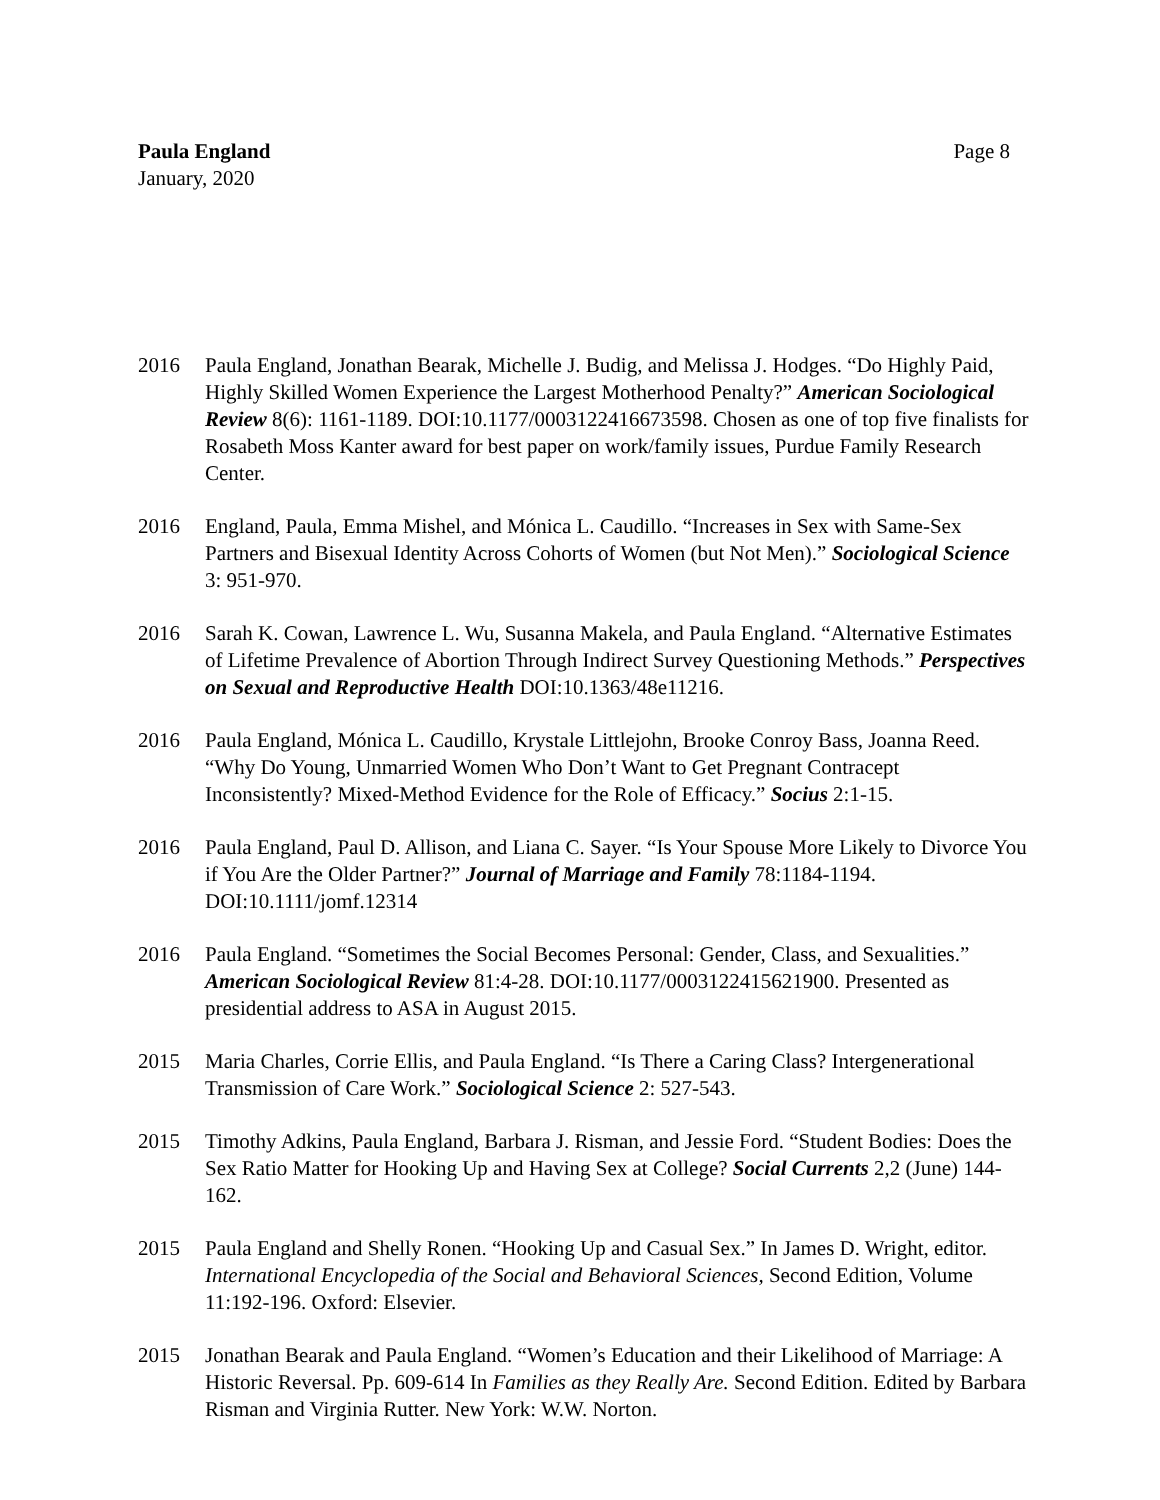Paula England
January, 2020
Page 8
2016 Paula England, Jonathan Bearak, Michelle J. Budig, and Melissa J. Hodges. “Do Highly Paid, Highly Skilled Women Experience the Largest Motherhood Penalty?” American Sociological Review 8(6): 1161-1189. DOI:10.1177/0003122416673598. Chosen as one of top five finalists for Rosabeth Moss Kanter award for best paper on work/family issues, Purdue Family Research Center.
2016 England, Paula, Emma Mishel, and Mónica L. Caudillo. “Increases in Sex with Same-Sex Partners and Bisexual Identity Across Cohorts of Women (but Not Men).” Sociological Science 3: 951-970.
2016 Sarah K. Cowan, Lawrence L. Wu, Susanna Makela, and Paula England. “Alternative Estimates of Lifetime Prevalence of Abortion Through Indirect Survey Questioning Methods.” Perspectives on Sexual and Reproductive Health DOI:10.1363/48e11216.
2016 Paula England, Mónica L. Caudillo, Krystale Littlejohn, Brooke Conroy Bass, Joanna Reed. “Why Do Young, Unmarried Women Who Don’t Want to Get Pregnant Contracept Inconsistently? Mixed-Method Evidence for the Role of Efficacy.” Socius 2:1-15.
2016 Paula England, Paul D. Allison, and Liana C. Sayer. “Is Your Spouse More Likely to Divorce You if You Are the Older Partner?” Journal of Marriage and Family 78:1184-1194. DOI:10.1111/jomf.12314
2016 Paula England. “Sometimes the Social Becomes Personal: Gender, Class, and Sexualities.” American Sociological Review 81:4-28. DOI:10.1177/0003122415621900. Presented as presidential address to ASA in August 2015.
2015 Maria Charles, Corrie Ellis, and Paula England. “Is There a Caring Class? Intergenerational Transmission of Care Work.” Sociological Science 2: 527-543.
2015 Timothy Adkins, Paula England, Barbara J. Risman, and Jessie Ford. “Student Bodies: Does the Sex Ratio Matter for Hooking Up and Having Sex at College? Social Currents 2,2 (June) 144-162.
2015 Paula England and Shelly Ronen. “Hooking Up and Casual Sex.” In James D. Wright, editor. International Encyclopedia of the Social and Behavioral Sciences, Second Edition, Volume 11:192-196. Oxford: Elsevier.
2015 Jonathan Bearak and Paula England. “Women’s Education and their Likelihood of Marriage: A Historic Reversal. Pp. 609-614 In Families as they Really Are. Second Edition. Edited by Barbara Risman and Virginia Rutter. New York: W.W. Norton.